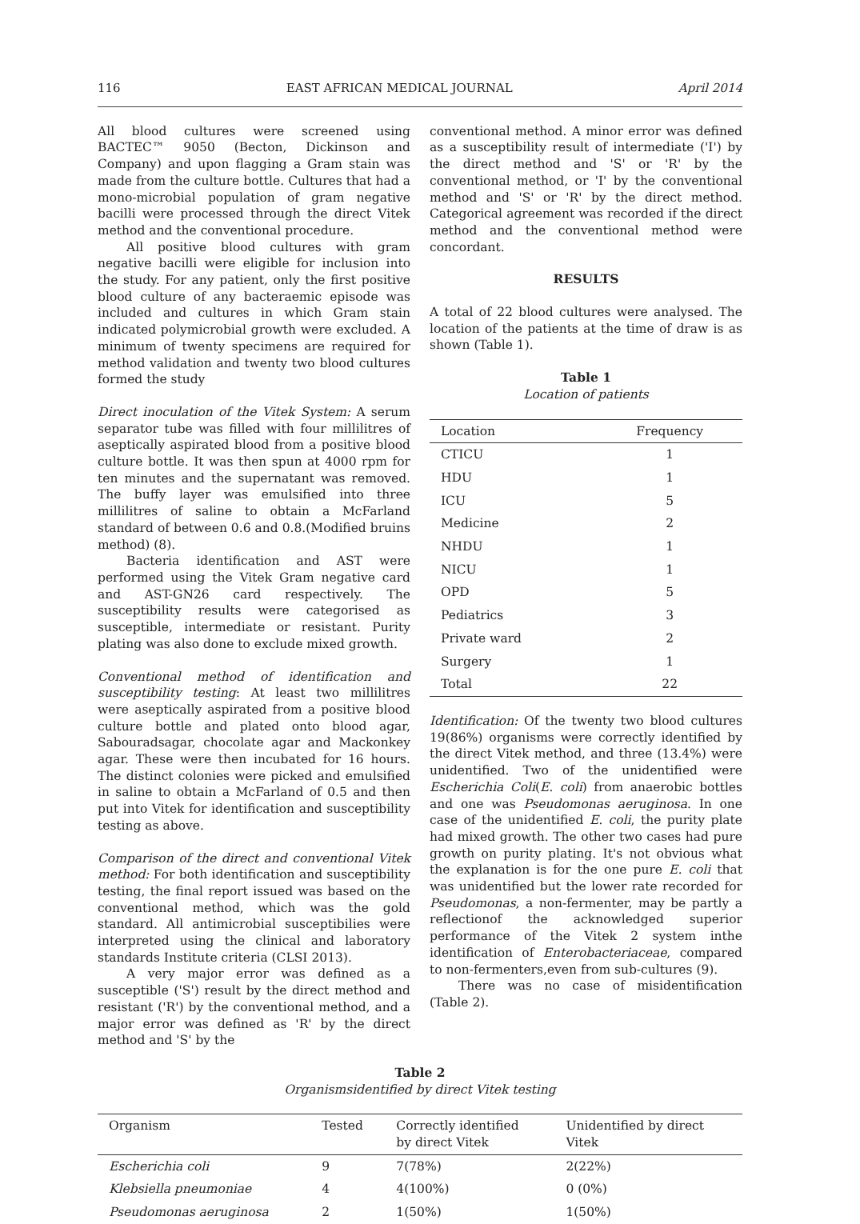116 EAST AFRICAN MEDICAL JOURNAL April 2014
All blood cultures were screened using BACTEC™ 9050 (Becton, Dickinson and Company) and upon flagging a Gram stain was made from the culture bottle. Cultures that had a mono-microbial population of gram negative bacilli were processed through the direct Vitek method and the conventional procedure.
All positive blood cultures with gram negative bacilli were eligible for inclusion into the study. For any patient, only the first positive blood culture of any bacteraemic episode was included and cultures in which Gram stain indicated polymicrobial growth were excluded. A minimum of twenty specimens are required for method validation and twenty two blood cultures formed the study
Direct inoculation of the Vitek System: A serum separator tube was filled with four millilitres of aseptically aspirated blood from a positive blood culture bottle. It was then spun at 4000 rpm for ten minutes and the supernatant was removed. The buffy layer was emulsified into three millilitres of saline to obtain a McFarland standard of between 0.6 and 0.8.(Modified bruins method) (8).
Bacteria identification and AST were performed using the Vitek Gram negative card and AST-GN26 card respectively. The susceptibility results were categorised as susceptible, intermediate or resistant. Purity plating was also done to exclude mixed growth.
Conventional method of identification and susceptibility testing: At least two millilitres were aseptically aspirated from a positive blood culture bottle and plated onto blood agar, Sabouradsagar, chocolate agar and Mackonkey agar. These were then incubated for 16 hours. The distinct colonies were picked and emulsified in saline to obtain a McFarland of 0.5 and then put into Vitek for identification and susceptibility testing as above.
Comparison of the direct and conventional Vitek method: For both identification and susceptibility testing, the final report issued was based on the conventional method, which was the gold standard. All antimicrobial susceptibilies were interpreted using the clinical and laboratory standards Institute criteria (CLSI 2013).
A very major error was defined as a susceptible ('S') result by the direct method and resistant ('R') by the conventional method, and a major error was defined as 'R' by the direct method and 'S' by the
conventional method. A minor error was defined as a susceptibility result of intermediate ('I') by the direct method and 'S' or 'R' by the conventional method, or 'I' by the conventional method and 'S' or 'R' by the direct method. Categorical agreement was recorded if the direct method and the conventional method were concordant.
RESULTS
A total of 22 blood cultures were analysed. The location of the patients at the time of draw is as shown (Table 1).
Table 1
Location of patients
| Location | Frequency |
| --- | --- |
| CTICU | 1 |
| HDU | 1 |
| ICU | 5 |
| Medicine | 2 |
| NHDU | 1 |
| NICU | 1 |
| OPD | 5 |
| Pediatrics | 3 |
| Private ward | 2 |
| Surgery | 1 |
| Total | 22 |
Identification: Of the twenty two blood cultures 19(86%) organisms were correctly identified by the direct Vitek method, and three (13.4%) were unidentified. Two of the unidentified were Escherichia Coli(E. coli) from anaerobic bottles and one was Pseudomonas aeruginosa. In one case of the unidentified E. coli, the purity plate had mixed growth. The other two cases had pure growth on purity plating. It's not obvious what the explanation is for the one pure E. coli that was unidentified but the lower rate recorded for Pseudomonas, a non-fermenter, may be partly a reflectionof the acknowledged superior performance of the Vitek 2 system inthe identification of Enterobacteriaceae, compared to non-fermenters,even from sub-cultures (9).
There was no case of misidentification (Table 2).
Table 2
Organismsidentified by direct Vitek testing
| Organism | Tested | Correctly identified by direct Vitek | Unidentified by direct Vitek |
| --- | --- | --- | --- |
| Escherichia coli | 9 | 7(78%) | 2(22%) |
| Klebsiella pneumoniae | 4 | 4(100%) | 0 (0%) |
| Pseudomonas aeruginosa | 2 | 1(50%) | 1(50%) |